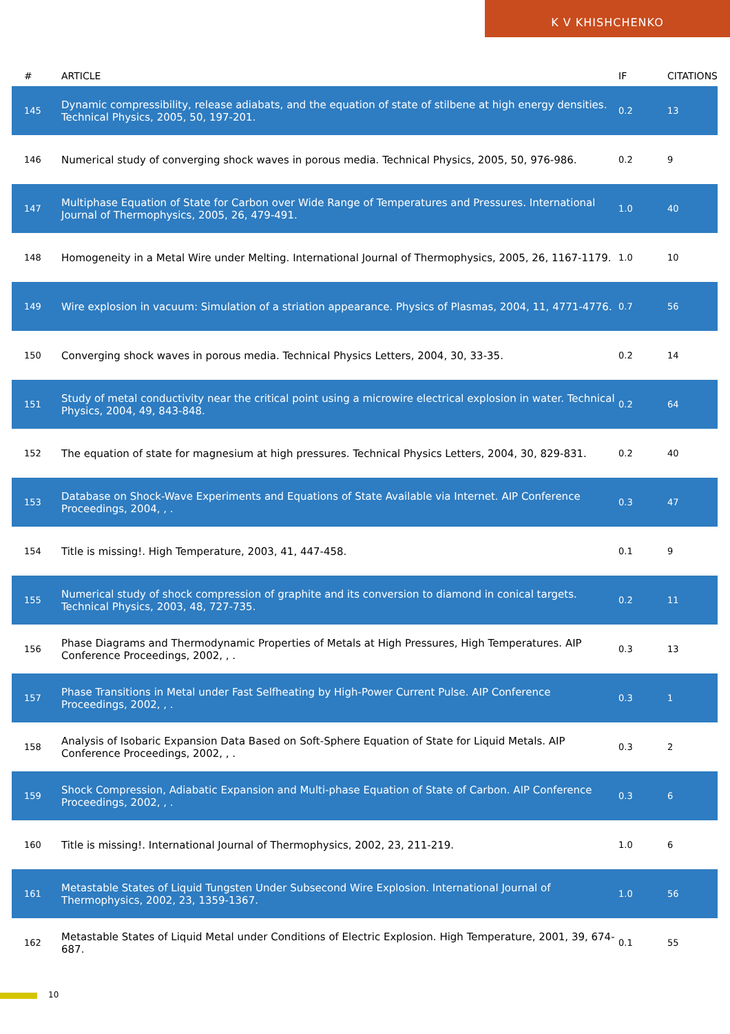K V KHISHCHENKO
| # | ARTICLE | IF | CITATIONS |
| --- | --- | --- | --- |
| 145 | Dynamic compressibility, release adiabats, and the equation of state of stilbene at high energy densities. Technical Physics, 2005, 50, 197-201. | 0.2 | 13 |
| 146 | Numerical study of converging shock waves in porous media. Technical Physics, 2005, 50, 976-986. | 0.2 | 9 |
| 147 | Multiphase Equation of State for Carbon over Wide Range of Temperatures and Pressures. International Journal of Thermophysics, 2005, 26, 479-491. | 1.0 | 40 |
| 148 | Homogeneity in a Metal Wire under Melting. International Journal of Thermophysics, 2005, 26, 1167-1179. | 1.0 | 10 |
| 149 | Wire explosion in vacuum: Simulation of a striation appearance. Physics of Plasmas, 2004, 11, 4771-4776. | 0.7 | 56 |
| 150 | Converging shock waves in porous media. Technical Physics Letters, 2004, 30, 33-35. | 0.2 | 14 |
| 151 | Study of metal conductivity near the critical point using a microwire electrical explosion in water. Technical Physics, 2004, 49, 843-848. | 0.2 | 64 |
| 152 | The equation of state for magnesium at high pressures. Technical Physics Letters, 2004, 30, 829-831. | 0.2 | 40 |
| 153 | Database on Shock-Wave Experiments and Equations of State Available via Internet. AIP Conference Proceedings, 2004, , . | 0.3 | 47 |
| 154 | Title is missing!. High Temperature, 2003, 41, 447-458. | 0.1 | 9 |
| 155 | Numerical study of shock compression of graphite and its conversion to diamond in conical targets. Technical Physics, 2003, 48, 727-735. | 0.2 | 11 |
| 156 | Phase Diagrams and Thermodynamic Properties of Metals at High Pressures, High Temperatures. AIP Conference Proceedings, 2002, , . | 0.3 | 13 |
| 157 | Phase Transitions in Metal under Fast Selfheating by High-Power Current Pulse. AIP Conference Proceedings, 2002, , . | 0.3 | 1 |
| 158 | Analysis of Isobaric Expansion Data Based on Soft-Sphere Equation of State for Liquid Metals. AIP Conference Proceedings, 2002, , . | 0.3 | 2 |
| 159 | Shock Compression, Adiabatic Expansion and Multi-phase Equation of State of Carbon. AIP Conference Proceedings, 2002, , . | 0.3 | 6 |
| 160 | Title is missing!. International Journal of Thermophysics, 2002, 23, 211-219. | 1.0 | 6 |
| 161 | Metastable States of Liquid Tungsten Under Subsecond Wire Explosion. International Journal of Thermophysics, 2002, 23, 1359-1367. | 1.0 | 56 |
| 162 | Metastable States of Liquid Metal under Conditions of Electric Explosion. High Temperature, 2001, 39, 674-687. | 0.1 | 55 |
10